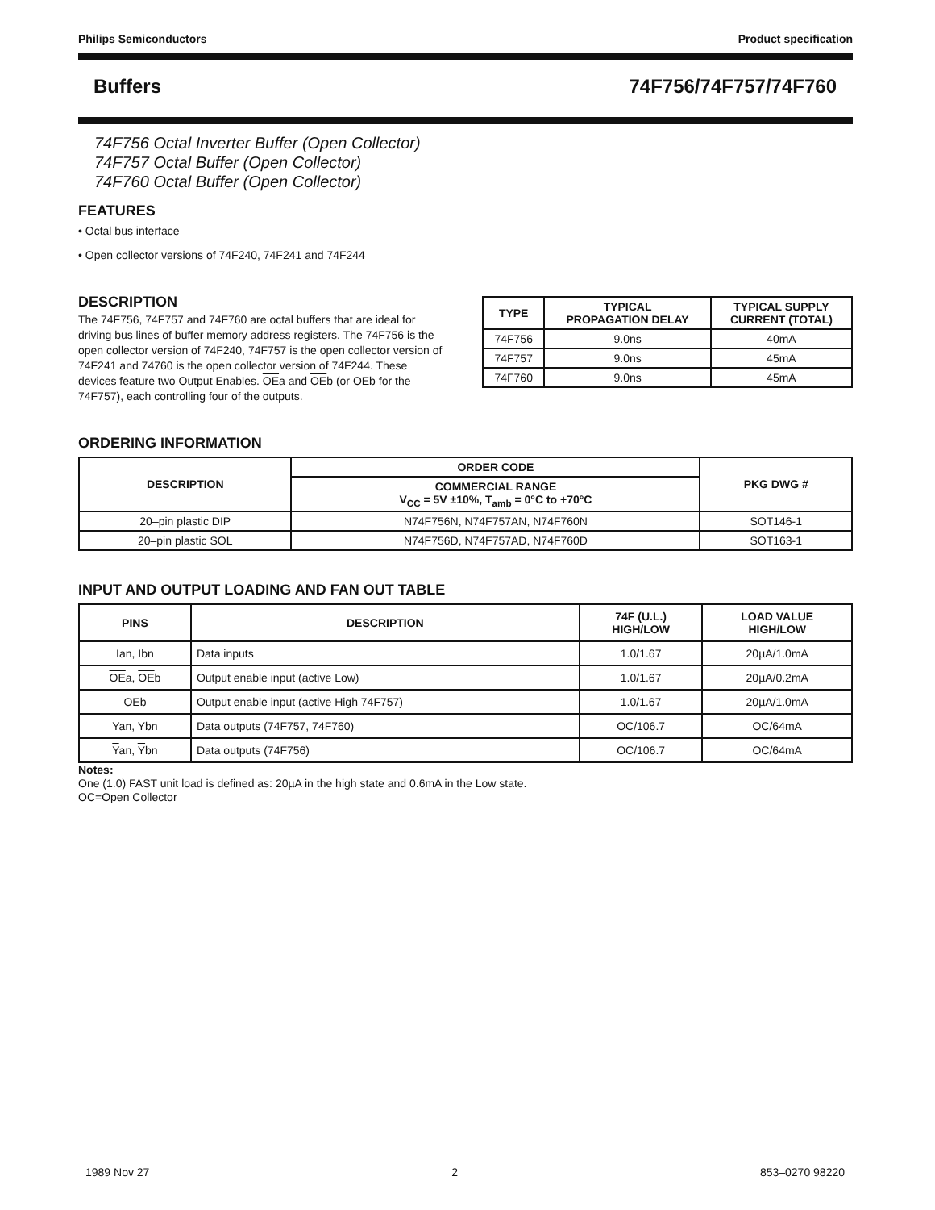Philips Semiconductors Product specification
Buffers 74F756/74F757/74F760
74F756 Octal Inverter Buffer (Open Collector)
74F757 Octal Buffer (Open Collector)
74F760 Octal Buffer (Open Collector)
FEATURES
• Octal bus interface
• Open collector versions of 74F240, 74F241 and 74F244
DESCRIPTION
The 74F756, 74F757 and 74F760 are octal buffers that are ideal for driving bus lines of buffer memory address registers. The 74F756 is the open collector version of 74F240, 74F757 is the open collector version of 74F241 and 74760 is the open collector version of 74F244. These devices feature two Output Enables. OEa and OEb (or OEb for the 74F757), each controlling four of the outputs.
| TYPE | TYPICAL PROPAGATION DELAY | TYPICAL SUPPLY CURRENT (TOTAL) |
| --- | --- | --- |
| 74F756 | 9.0ns | 40mA |
| 74F757 | 9.0ns | 45mA |
| 74F760 | 9.0ns | 45mA |
ORDERING INFORMATION
| DESCRIPTION | ORDER CODE | PKG DWG # |
| --- | --- | --- |
| | COMMERCIAL RANGE V<sub>CC</sub> = 5V ±10%, T<sub>amb</sub> = 0°C to +70°C | |
| 20–pin plastic DIP | N74F756N, N74F757AN, N74F760N | SOT146-1 |
| 20–pin plastic SOL | N74F756D, N74F757AD, N74F760D | SOT163-1 |
INPUT AND OUTPUT LOADING AND FAN OUT TABLE
| PINS | DESCRIPTION | 74F (U.L.) HIGH/LOW | LOAD VALUE HIGH/LOW |
| --- | --- | --- | --- |
| Ian, Ibn | Data inputs | 1.0/1.67 | 20µA/1.0mA |
| OE a, OE b | Output enable input (active Low) | 1.0/1.67 | 20µA/0.2mA |
| OEb | Output enable input (active High 74F757) | 1.0/1.67 | 20µA/1.0mA |
| Yan, Ybn | Data outputs (74F757, 74F760) | OC/106.7 | OC/64mA |
| Y an, Y bn | Data outputs (74F756) | OC/106.7 | OC/64mA |
Notes:
One (1.0) FAST unit load is defined as: 20µA in the high state and 0.6mA in the Low state.
OC=Open Collector
1989 Nov 27 2 853–0270 98220